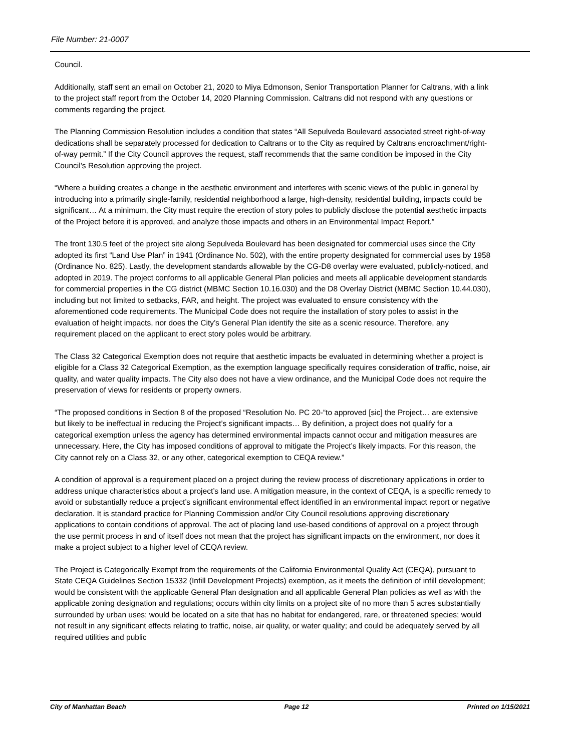File Number: 21-0007
Council.
Additionally, staff sent an email on October 21, 2020 to Miya Edmonson, Senior Transportation Planner for Caltrans, with a link to the project staff report from the October 14, 2020 Planning Commission. Caltrans did not respond with any questions or comments regarding the project.
The Planning Commission Resolution includes a condition that states “All Sepulveda Boulevard associated street right-of-way dedications shall be separately processed for dedication to Caltrans or to the City as required by Caltrans encroachment/right-of-way permit.” If the City Council approves the request, staff recommends that the same condition be imposed in the City Council’s Resolution approving the project.
“Where a building creates a change in the aesthetic environment and interferes with scenic views of the public in general by introducing into a primarily single-family, residential neighborhood a large, high-density, residential building, impacts could be significant… At a minimum, the City must require the erection of story poles to publicly disclose the potential aesthetic impacts of the Project before it is approved, and analyze those impacts and others in an Environmental Impact Report.”
The front 130.5 feet of the project site along Sepulveda Boulevard has been designated for commercial uses since the City adopted its first “Land Use Plan” in 1941 (Ordinance No. 502), with the entire property designated for commercial uses by 1958 (Ordinance No. 825). Lastly, the development standards allowable by the CG-D8 overlay were evaluated, publicly-noticed, and adopted in 2019. The project conforms to all applicable General Plan policies and meets all applicable development standards for commercial properties in the CG district (MBMC Section 10.16.030) and the D8 Overlay District (MBMC Section 10.44.030), including but not limited to setbacks, FAR, and height. The project was evaluated to ensure consistency with the aforementioned code requirements. The Municipal Code does not require the installation of story poles to assist in the evaluation of height impacts, nor does the City’s General Plan identify the site as a scenic resource. Therefore, any requirement placed on the applicant to erect story poles would be arbitrary.
The Class 32 Categorical Exemption does not require that aesthetic impacts be evaluated in determining whether a project is eligible for a Class 32 Categorical Exemption, as the exemption language specifically requires consideration of traffic, noise, air quality, and water quality impacts. The City also does not have a view ordinance, and the Municipal Code does not require the preservation of views for residents or property owners.
“The proposed conditions in Section 8 of the proposed “Resolution No. PC 20-“to approved [sic] the Project… are extensive but likely to be ineffectual in reducing the Project’s significant impacts… By definition, a project does not qualify for a categorical exemption unless the agency has determined environmental impacts cannot occur and mitigation measures are unnecessary. Here, the City has imposed conditions of approval to mitigate the Project’s likely impacts. For this reason, the City cannot rely on a Class 32, or any other, categorical exemption to CEQA review.”
A condition of approval is a requirement placed on a project during the review process of discretionary applications in order to address unique characteristics about a project’s land use. A mitigation measure, in the context of CEQA, is a specific remedy to avoid or substantially reduce a project’s significant environmental effect identified in an environmental impact report or negative declaration. It is standard practice for Planning Commission and/or City Council resolutions approving discretionary applications to contain conditions of approval. The act of placing land use-based conditions of approval on a project through the use permit process in and of itself does not mean that the project has significant impacts on the environment, nor does it make a project subject to a higher level of CEQA review.
The Project is Categorically Exempt from the requirements of the California Environmental Quality Act (CEQA), pursuant to State CEQA Guidelines Section 15332 (Infill Development Projects) exemption, as it meets the definition of infill development; would be consistent with the applicable General Plan designation and all applicable General Plan policies as well as with the applicable zoning designation and regulations; occurs within city limits on a project site of no more than 5 acres substantially surrounded by urban uses; would be located on a site that has no habitat for endangered, rare, or threatened species; would not result in any significant effects relating to traffic, noise, air quality, or water quality; and could be adequately served by all required utilities and public
City of Manhattan Beach Page 12 Printed on 1/15/2021